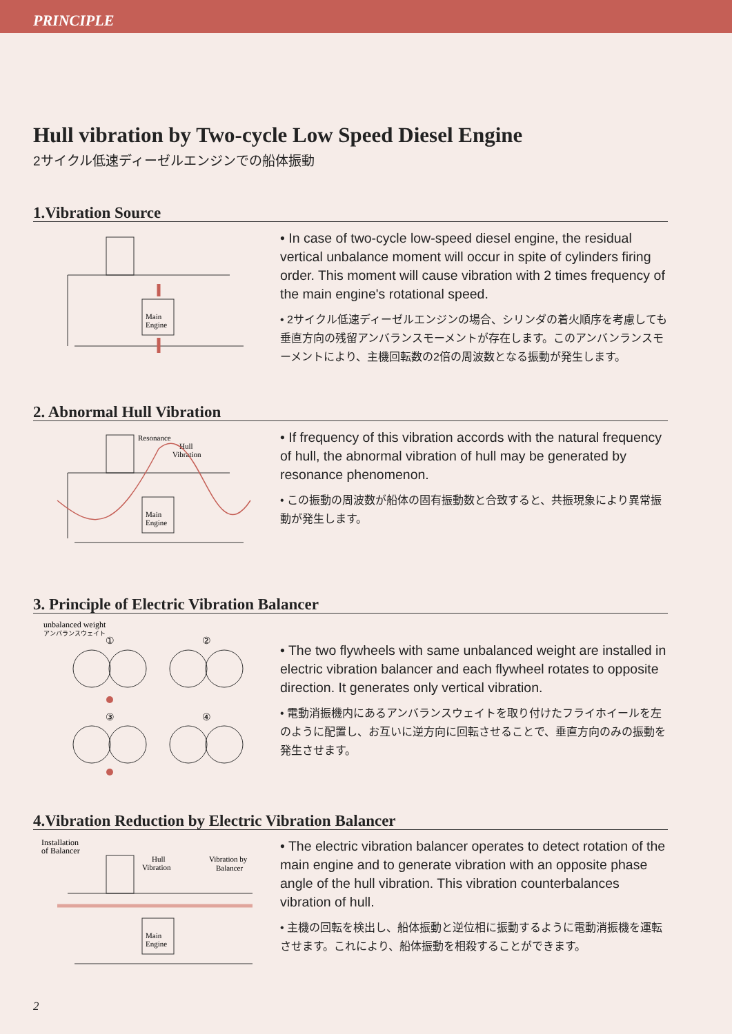PRINCIPLE
Hull vibration by Two-cycle Low Speed Diesel Engine
2サイクル低速ディーゼルエンジンでの船体振動
1.Vibration Source
Main
Engine
• In case of two-cycle low-speed diesel engine, the residual vertical unbalance moment will occur in spite of cylinders firing order. This moment will cause vibration with 2 times frequency of the main engine's rotational speed.
• 2サイクル低速ディーゼルエンジンの場合、シリンダの着火順序を考慮しても垂直方向の残留アンバランスモーメントが存在します。このアンバンランスモーメントにより、主機回転数の2倍の周波数となる振動が発生します。
2. Abnormal Hull Vibration
Resonance
Hull
Vibration
Main
Engine
• If frequency of this vibration accords with the natural frequency of hull, the abnormal vibration of hull may be generated by resonance phenomenon.
• この振動の周波数が船体の固有振動数と合致すると、共振現象により異常振動が発生します。
3. Principle of Electric Vibration Balancer
unbalanced weight
アンバランスウェイト
①
②
③
④
• The two flywheels with same unbalanced weight are installed in electric vibration balancer and each flywheel rotates to opposite direction. It generates only vertical vibration.
• 電動消振機内にあるアンバランスウェイトを取り付けたフライホイールを左のように配置し、お互いに逆方向に回転させることで、垂直方向のみの振動を発生させます。
4.Vibration Reduction by Electric Vibration Balancer
Installation
of Balancer
Hull
Vibration
Vibration by
Balancer
Main
Engine
• The electric vibration balancer operates to detect rotation of the main engine and to generate vibration with an opposite phase angle of the hull vibration. This vibration counterbalances vibration of hull.
• 主機の回転を検出し、船体振動と逆位相に振動するように電動消振機を運転させます。これにより、船体振動を相殺することができます。
2